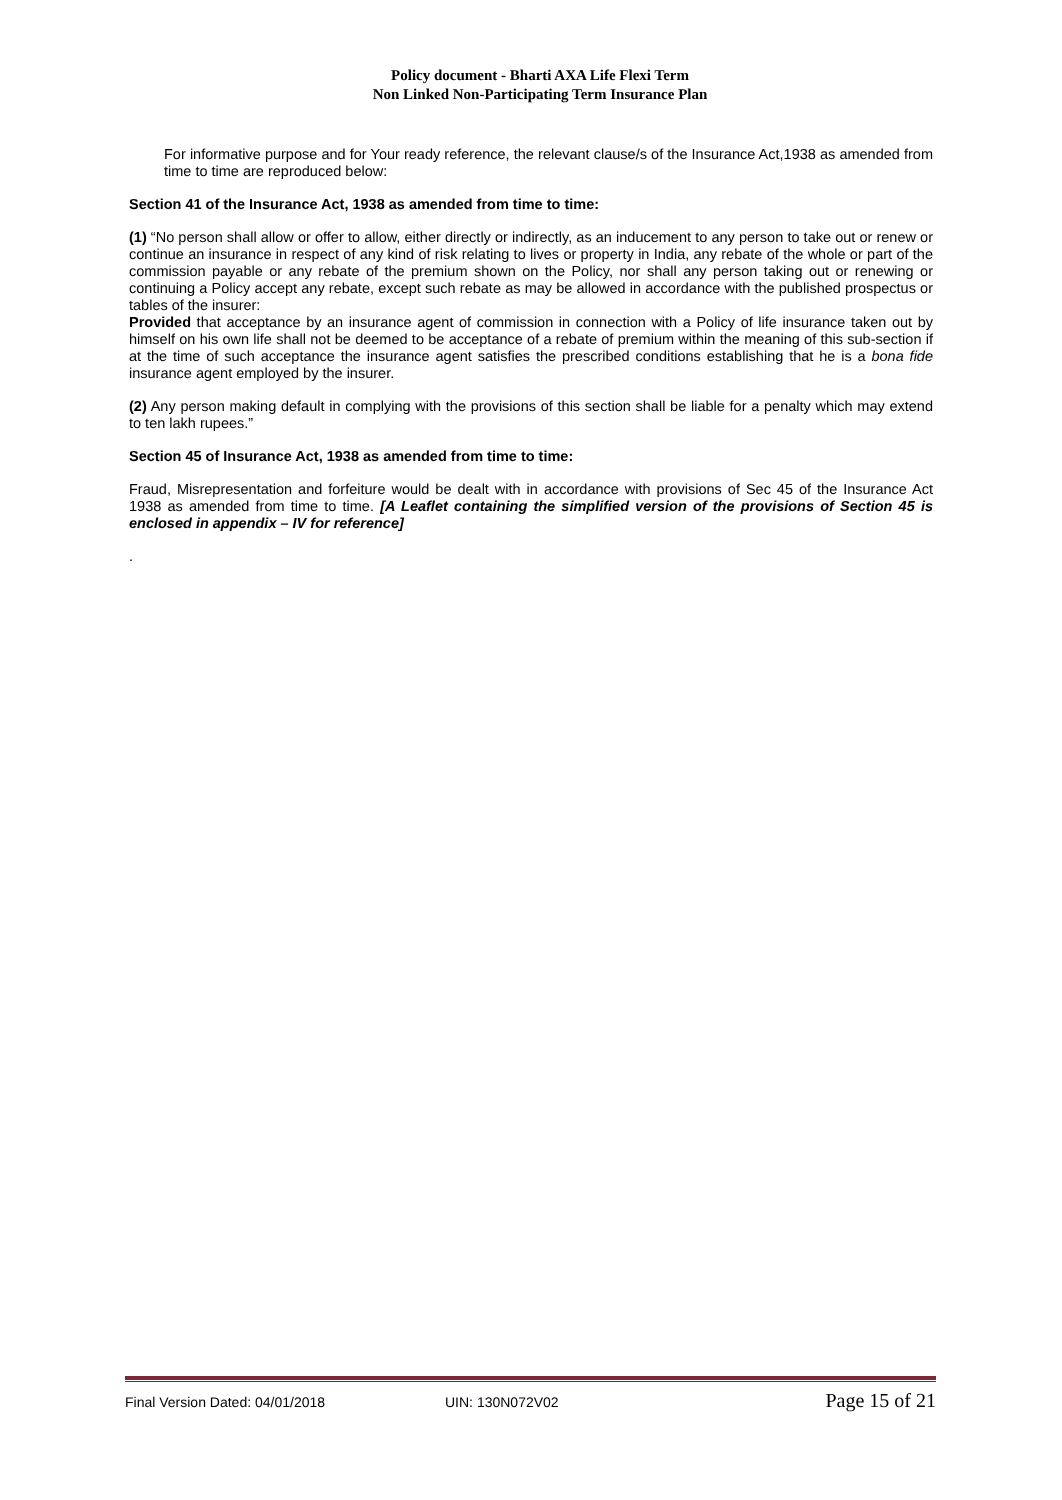Policy document - Bharti AXA Life Flexi Term
Non Linked Non-Participating Term Insurance Plan
For informative purpose and for Your ready reference, the relevant clause/s of the Insurance Act,1938 as amended from time to time are reproduced below:
Section 41 of the Insurance Act, 1938 as amended from time to time:
(1) “No person shall allow or offer to allow, either directly or indirectly, as an inducement to any person to take out or renew or continue an insurance in respect of any kind of risk relating to lives or property in India, any rebate of the whole or part of the commission payable or any rebate of the premium shown on the Policy, nor shall any person taking out or renewing or continuing a Policy accept any rebate, except such rebate as may be allowed in accordance with the published prospectus or tables of the insurer:
Provided that acceptance by an insurance agent of commission in connection with a Policy of life insurance taken out by himself on his own life shall not be deemed to be acceptance of a rebate of premium within the meaning of this sub-section if at the time of such acceptance the insurance agent satisfies the prescribed conditions establishing that he is a bona fide insurance agent employed by the insurer.
(2) Any person making default in complying with the provisions of this section shall be liable for a penalty which may extend to ten lakh rupees.”
Section 45 of Insurance Act, 1938 as amended from time to time:
Fraud, Misrepresentation and forfeiture would be dealt with in accordance with provisions of Sec 45 of the Insurance Act 1938 as amended from time to time. [A Leaflet containing the simplified version of the provisions of Section 45 is enclosed in appendix – IV for reference]
.
Final Version Dated: 04/01/2018 UIN: 130N072V02 Page 15 of 21